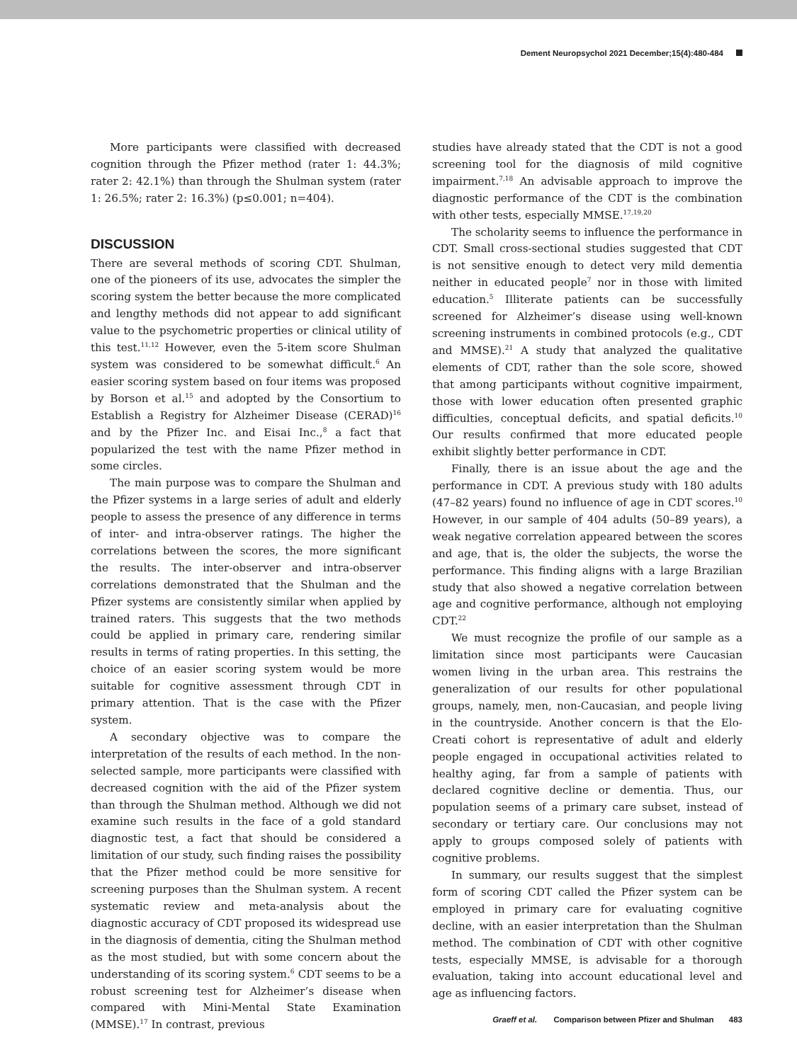Dement Neuropsychol 2021 December;15(4):480-484
More participants were classified with decreased cognition through the Pfizer method (rater 1: 44.3%; rater 2: 42.1%) than through the Shulman system (rater 1: 26.5%; rater 2: 16.3%) (p≤0.001; n=404).
DISCUSSION
There are several methods of scoring CDT. Shulman, one of the pioneers of its use, advocates the simpler the scoring system the better because the more complicated and lengthy methods did not appear to add significant value to the psychometric properties or clinical utility of this test.<sup>11,12</sup> However, even the 5-item score Shulman system was considered to be somewhat difficult.<sup>6</sup> An easier scoring system based on four items was proposed by Borson et al.<sup>15</sup> and adopted by the Consortium to Establish a Registry for Alzheimer Disease (CERAD)<sup>16</sup> and by the Pfizer Inc. and Eisai Inc.,<sup>8</sup> a fact that popularized the test with the name Pfizer method in some circles.
The main purpose was to compare the Shulman and the Pfizer systems in a large series of adult and elderly people to assess the presence of any difference in terms of inter- and intra-observer ratings. The higher the correlations between the scores, the more significant the results. The inter-observer and intra-observer correlations demonstrated that the Shulman and the Pfizer systems are consistently similar when applied by trained raters. This suggests that the two methods could be applied in primary care, rendering similar results in terms of rating properties. In this setting, the choice of an easier scoring system would be more suitable for cognitive assessment through CDT in primary attention. That is the case with the Pfizer system.
A secondary objective was to compare the interpretation of the results of each method. In the non-selected sample, more participants were classified with decreased cognition with the aid of the Pfizer system than through the Shulman method. Although we did not examine such results in the face of a gold standard diagnostic test, a fact that should be considered a limitation of our study, such finding raises the possibility that the Pfizer method could be more sensitive for screening purposes than the Shulman system. A recent systematic review and meta-analysis about the diagnostic accuracy of CDT proposed its widespread use in the diagnosis of dementia, citing the Shulman method as the most studied, but with some concern about the understanding of its scoring system.<sup>6</sup> CDT seems to be a robust screening test for Alzheimer’s disease when compared with Mini-Mental State Examination (MMSE).<sup>17</sup> In contrast, previous
studies have already stated that the CDT is not a good screening tool for the diagnosis of mild cognitive impairment.<sup>7,18</sup> An advisable approach to improve the diagnostic performance of the CDT is the combination with other tests, especially MMSE.<sup>17,19,20</sup>
The scholarity seems to influence the performance in CDT. Small cross-sectional studies suggested that CDT is not sensitive enough to detect very mild dementia neither in educated people<sup>7</sup> nor in those with limited education.<sup>5</sup> Illiterate patients can be successfully screened for Alzheimer’s disease using well-known screening instruments in combined protocols (e.g., CDT and MMSE).<sup>21</sup> A study that analyzed the qualitative elements of CDT, rather than the sole score, showed that among participants without cognitive impairment, those with lower education often presented graphic difficulties, conceptual deficits, and spatial deficits.<sup>10</sup> Our results confirmed that more educated people exhibit slightly better performance in CDT.
Finally, there is an issue about the age and the performance in CDT. A previous study with 180 adults (47–82 years) found no influence of age in CDT scores.<sup>10</sup> However, in our sample of 404 adults (50–89 years), a weak negative correlation appeared between the scores and age, that is, the older the subjects, the worse the performance. This finding aligns with a large Brazilian study that also showed a negative correlation between age and cognitive performance, although not employing CDT.<sup>22</sup>
We must recognize the profile of our sample as a limitation since most participants were Caucasian women living in the urban area. This restrains the generalization of our results for other populational groups, namely, men, non-Caucasian, and people living in the countryside. Another concern is that the Elo-Creati cohort is representative of adult and elderly people engaged in occupational activities related to healthy aging, far from a sample of patients with declared cognitive decline or dementia. Thus, our population seems of a primary care subset, instead of secondary or tertiary care. Our conclusions may not apply to groups composed solely of patients with cognitive problems.
In summary, our results suggest that the simplest form of scoring CDT called the Pfizer system can be employed in primary care for evaluating cognitive decline, with an easier interpretation than the Shulman method. The combination of CDT with other cognitive tests, especially MMSE, is advisable for a thorough evaluation, taking into account educational level and age as influencing factors.
Graeff et al. Comparison between Pfizer and Shulman 483